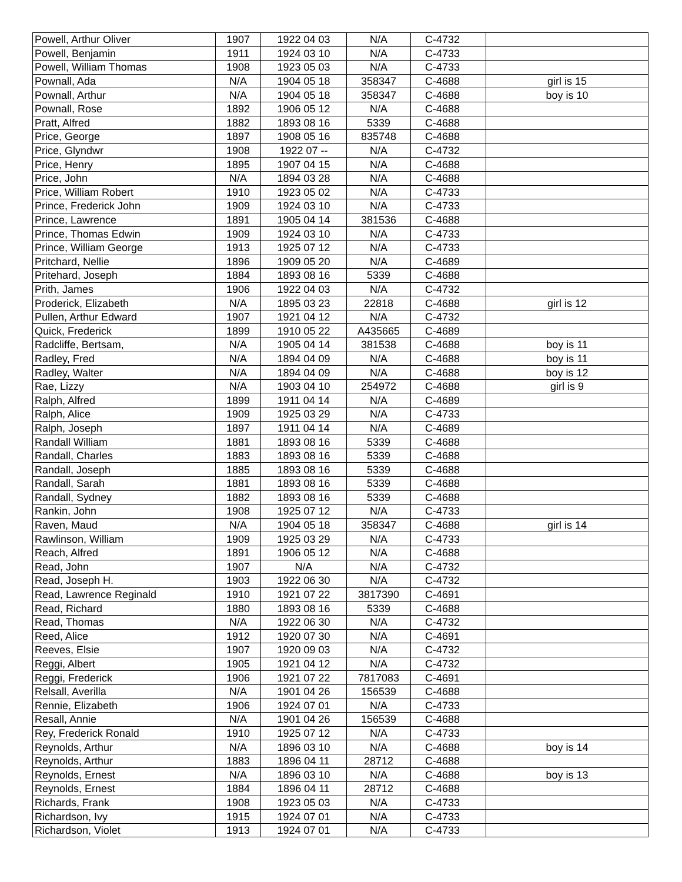| Powell, Arthur Oliver | 1907 | 1922 04 03 | N/A | C-4732 | |
| Powell, Benjamin | 1911 | 1924 03 10 | N/A | C-4733 | |
| Powell, William Thomas | 1908 | 1923 05 03 | N/A | C-4733 | |
| Pownall, Ada | N/A | 1904 05 18 | 358347 | C-4688 | girl is 15 |
| Pownall, Arthur | N/A | 1904 05 18 | 358347 | C-4688 | boy is 10 |
| Pownall, Rose | 1892 | 1906 05 12 | N/A | C-4688 | |
| Pratt, Alfred | 1882 | 1893 08 16 | 5339 | C-4688 | |
| Price, George | 1897 | 1908 05 16 | 835748 | C-4688 | |
| Price, Glyndwr | 1908 | 1922 07 -- | N/A | C-4732 | |
| Price, Henry | 1895 | 1907 04 15 | N/A | C-4688 | |
| Price, John | N/A | 1894 03 28 | N/A | C-4688 | |
| Price, William Robert | 1910 | 1923 05 02 | N/A | C-4733 | |
| Prince, Frederick John | 1909 | 1924 03 10 | N/A | C-4733 | |
| Prince, Lawrence | 1891 | 1905 04 14 | 381536 | C-4688 | |
| Prince, Thomas Edwin | 1909 | 1924 03 10 | N/A | C-4733 | |
| Prince, William George | 1913 | 1925 07 12 | N/A | C-4733 | |
| Pritchard, Nellie | 1896 | 1909 05 20 | N/A | C-4689 | |
| Pritehard, Joseph | 1884 | 1893 08 16 | 5339 | C-4688 | |
| Prith, James | 1906 | 1922 04 03 | N/A | C-4732 | |
| Proderick, Elizabeth | N/A | 1895 03 23 | 22818 | C-4688 | girl is 12 |
| Pullen, Arthur Edward | 1907 | 1921 04 12 | N/A | C-4732 | |
| Quick, Frederick | 1899 | 1910 05 22 | A435665 | C-4689 | |
| Radcliffe, Bertsam, | N/A | 1905 04 14 | 381538 | C-4688 | boy is 11 |
| Radley, Fred | N/A | 1894 04 09 | N/A | C-4688 | boy is 11 |
| Radley, Walter | N/A | 1894 04 09 | N/A | C-4688 | boy is 12 |
| Rae, Lizzy | N/A | 1903 04 10 | 254972 | C-4688 | girl is 9 |
| Ralph, Alfred | 1899 | 1911 04 14 | N/A | C-4689 | |
| Ralph, Alice | 1909 | 1925 03 29 | N/A | C-4733 | |
| Ralph, Joseph | 1897 | 1911 04 14 | N/A | C-4689 | |
| Randall William | 1881 | 1893 08 16 | 5339 | C-4688 | |
| Randall, Charles | 1883 | 1893 08 16 | 5339 | C-4688 | |
| Randall, Joseph | 1885 | 1893 08 16 | 5339 | C-4688 | |
| Randall, Sarah | 1881 | 1893 08 16 | 5339 | C-4688 | |
| Randall, Sydney | 1882 | 1893 08 16 | 5339 | C-4688 | |
| Rankin, John | 1908 | 1925 07 12 | N/A | C-4733 | |
| Raven, Maud | N/A | 1904 05 18 | 358347 | C-4688 | girl is 14 |
| Rawlinson, William | 1909 | 1925 03 29 | N/A | C-4733 | |
| Reach, Alfred | 1891 | 1906 05 12 | N/A | C-4688 | |
| Read, John | 1907 | N/A | N/A | C-4732 | |
| Read, Joseph H. | 1903 | 1922 06 30 | N/A | C-4732 | |
| Read, Lawrence Reginald | 1910 | 1921 07 22 | 3817390 | C-4691 | |
| Read, Richard | 1880 | 1893 08 16 | 5339 | C-4688 | |
| Read, Thomas | N/A | 1922 06 30 | N/A | C-4732 | |
| Reed, Alice | 1912 | 1920 07 30 | N/A | C-4691 | |
| Reeves, Elsie | 1907 | 1920 09 03 | N/A | C-4732 | |
| Reggi, Albert | 1905 | 1921 04 12 | N/A | C-4732 | |
| Reggi, Frederick | 1906 | 1921 07 22 | 7817083 | C-4691 | |
| Relsall, Averilla | N/A | 1901 04 26 | 156539 | C-4688 | |
| Rennie, Elizabeth | 1906 | 1924 07 01 | N/A | C-4733 | |
| Resall, Annie | N/A | 1901 04 26 | 156539 | C-4688 | |
| Rey, Frederick Ronald | 1910 | 1925 07 12 | N/A | C-4733 | |
| Reynolds, Arthur | N/A | 1896 03 10 | N/A | C-4688 | boy is 14 |
| Reynolds, Arthur | 1883 | 1896 04 11 | 28712 | C-4688 | |
| Reynolds, Ernest | N/A | 1896 03 10 | N/A | C-4688 | boy is 13 |
| Reynolds, Ernest | 1884 | 1896 04 11 | 28712 | C-4688 | |
| Richards, Frank | 1908 | 1923 05 03 | N/A | C-4733 | |
| Richardson, Ivy | 1915 | 1924 07 01 | N/A | C-4733 | |
| Richardson, Violet | 1913 | 1924 07 01 | N/A | C-4733 | |